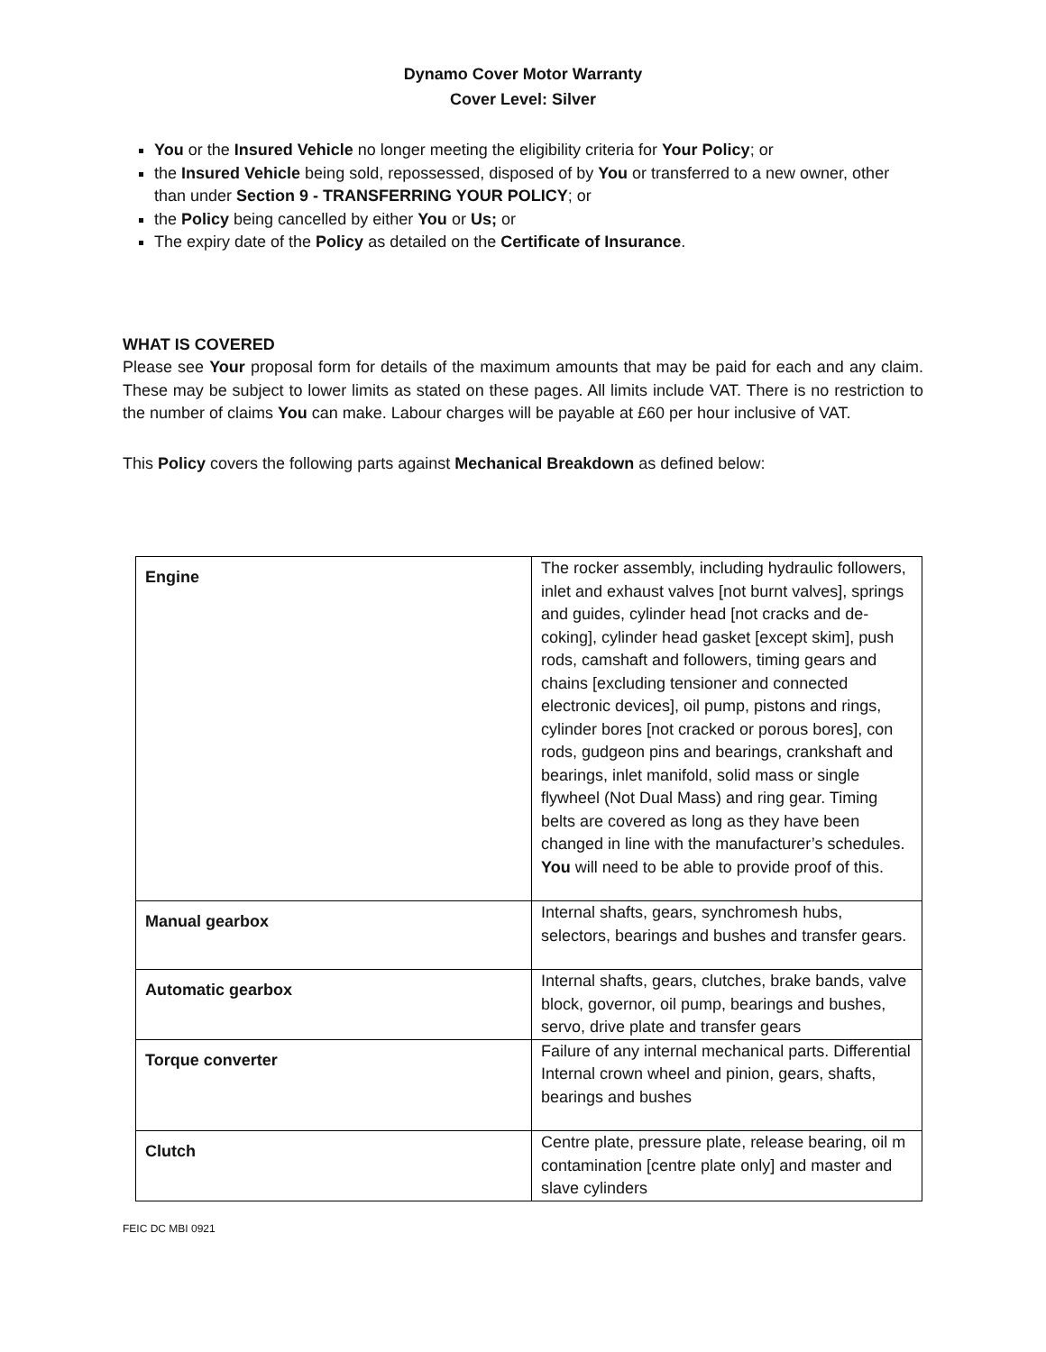Dynamo Cover Motor Warranty
Cover Level: Silver
You or the Insured Vehicle no longer meeting the eligibility criteria for Your Policy; or
the Insured Vehicle being sold, repossessed, disposed of by You or transferred to a new owner, other than under Section 9 - TRANSFERRING YOUR POLICY; or
the Policy being cancelled by either You or Us; or
The expiry date of the Policy as detailed on the Certificate of Insurance.
WHAT IS COVERED
Please see Your proposal form for details of the maximum amounts that may be paid for each and any claim. These may be subject to lower limits as stated on these pages. All limits include VAT. There is no restriction to the number of claims You can make. Labour charges will be payable at £60 per hour inclusive of VAT.
This Policy covers the following parts against Mechanical Breakdown as defined below:
| Engine | The rocker assembly, including hydraulic followers, inlet and exhaust valves [not burnt valves], springs and guides, cylinder head [not cracks and de-coking], cylinder head gasket [except skim], push rods, camshaft and followers, timing gears and chains [excluding tensioner and connected electronic devices], oil pump, pistons and rings, cylinder bores [not cracked or porous bores], con rods, gudgeon pins and bearings, crankshaft and bearings, inlet manifold, solid mass or single flywheel (Not Dual Mass) and ring gear. Timing belts are covered as long as they have been changed in line with the manufacturer’s schedules. You will need to be able to provide proof of this. |
| Manual gearbox | Internal shafts, gears, synchromesh hubs, selectors, bearings and bushes and transfer gears. |
| Automatic gearbox | Internal shafts, gears, clutches, brake bands, valve block, governor, oil pump, bearings and bushes, servo, drive plate and transfer gears |
| Torque converter | Failure of any internal mechanical parts. Differential Internal crown wheel and pinion, gears, shafts, bearings and bushes |
| Clutch | Centre plate, pressure plate, release bearing, oil m contamination [centre plate only] and master and slave cylinders |
FEIC DC MBI 0921